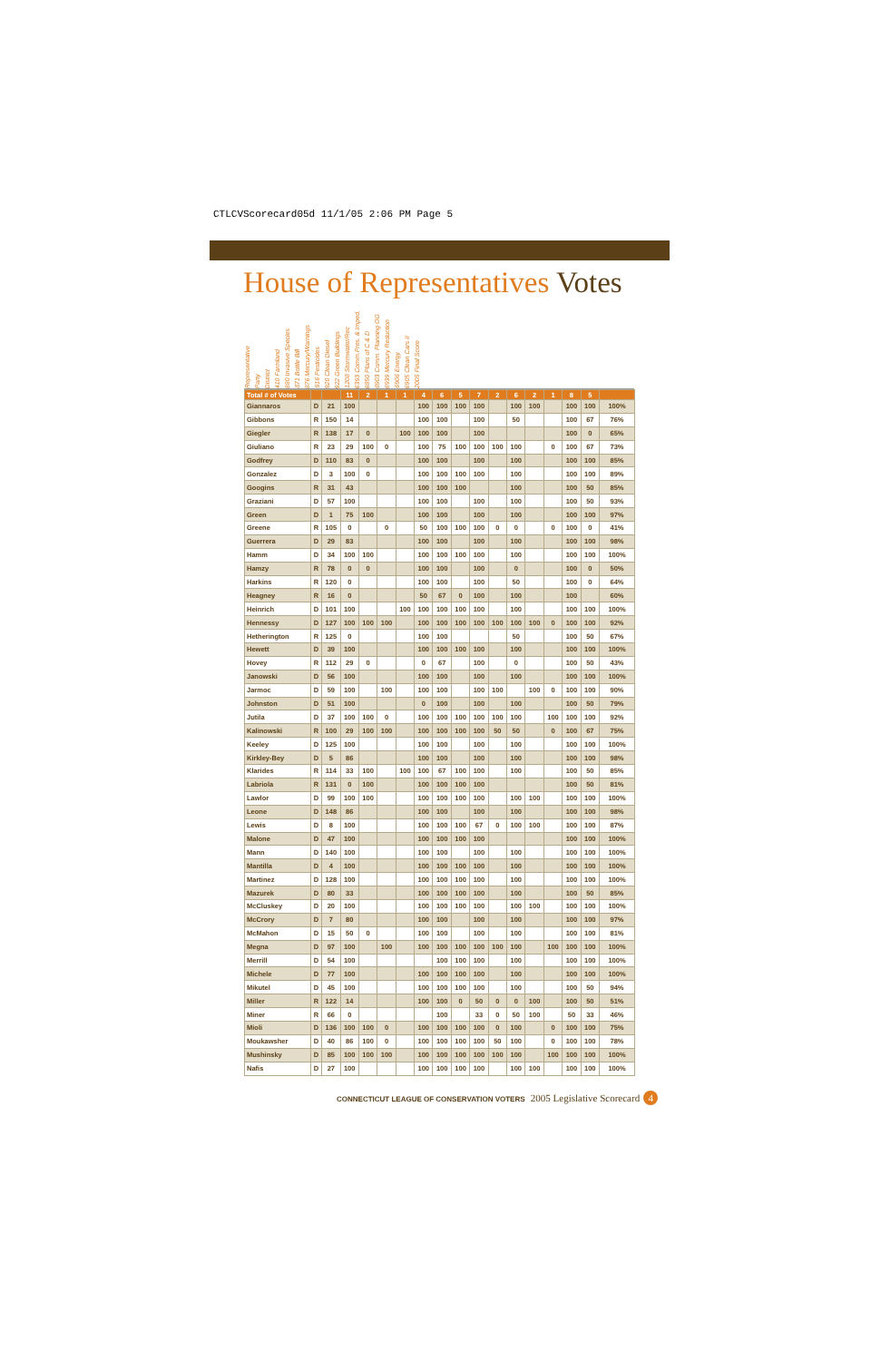CTLCVScorecard05d 11/1/05 2:06 PM Page 5
House of Representatives Votes
Representative Party District 410 Farmland 880 Invasive Species 871 Bottle Bill 876 Mercury/Warnings 916 Pesticides 920 Clean Diesel 922 Green Buildings 1208 Stormwater/Rec 6393 Comm.Pres. & Imped. 6850 Plans of C & D 6903 Comm. Planning OG 6939 Mercury Reduction 6906 Energy 6905 Clean Cars II 2005 Final Score
| Total # of Votes | | | 11 | 2 | 1 | 1 | 4 | 6 | 5 | 7 | 2 | 6 | 2 | 1 | 8 | 5 | |
| --- | --- | --- | --- | --- | --- | --- | --- | --- | --- | --- | --- | --- | --- | --- | --- | --- | --- |
| Giannaros | D | 21 | 100 | | | | 100 | 100 | 100 | 100 | | 100 | 100 | | 100 | 100 | 100% |
| Gibbons | R | 150 | 14 | | | | 100 | 100 | | 100 | | 50 | | | 100 | 67 | 76% |
| Giegler | R | 138 | 17 | 0 | | 100 | 100 | 100 | | 100 | | | | | 100 | 0 | 65% |
| Giuliano | R | 23 | 29 | 100 | 0 | | 100 | 75 | 100 | 100 | 100 | 100 | | 0 | 100 | 67 | 73% |
| Godfrey | D | 110 | 83 | 0 | | | 100 | 100 | | 100 | | 100 | | | 100 | 100 | 85% |
| Gonzalez | D | 3 | 100 | 0 | | | 100 | 100 | 100 | 100 | | 100 | | | 100 | 100 | 89% |
| Googins | R | 31 | 43 | | | | 100 | 100 | 100 | | | 100 | | | 100 | 50 | 85% |
| Graziani | D | 57 | 100 | | | | 100 | 100 | | 100 | | 100 | | | 100 | 50 | 93% |
| Green | D | 1 | 75 | 100 | | | 100 | 100 | | 100 | | 100 | | | 100 | 100 | 97% |
| Greene | R | 105 | 0 | | 0 | | 50 | 100 | 100 | 100 | 0 | 0 | | 0 | 100 | 0 | 41% |
| Guerrera | D | 29 | 83 | | | | 100 | 100 | | 100 | | 100 | | | 100 | 100 | 98% |
| Hamm | D | 34 | 100 | 100 | | | 100 | 100 | 100 | 100 | | 100 | | | 100 | 100 | 100% |
| Hamzy | R | 78 | 0 | 0 | | | 100 | 100 | | 100 | | 0 | | | 100 | 0 | 50% |
| Harkins | R | 120 | 0 | | | | 100 | 100 | | 100 | | 50 | | | 100 | 0 | 64% |
| Heagney | R | 16 | 0 | | | | 50 | 67 | 0 | 100 | | 100 | | | 100 | | 60% |
| Heinrich | D | 101 | 100 | | | 100 | 100 | 100 | 100 | 100 | | 100 | | | 100 | 100 | 100% |
| Hennessy | D | 127 | 100 | 100 | 100 | | 100 | 100 | 100 | 100 | 100 | 100 | 100 | 0 | 100 | 100 | 92% |
| Hetherington | R | 125 | 0 | | | | 100 | 100 | | | | 50 | | | 100 | 50 | 67% |
| Hewett | D | 39 | 100 | | | | 100 | 100 | 100 | 100 | | 100 | | | 100 | 100 | 100% |
| Hovey | R | 112 | 29 | 0 | | | 0 | 67 | | 100 | | 0 | | | 100 | 50 | 43% |
| Janowski | D | 56 | 100 | | | | 100 | 100 | | 100 | | 100 | | | 100 | 100 | 100% |
| Jarmoc | D | 59 | 100 | | 100 | | 100 | 100 | | 100 | 100 | | 100 | 0 | 100 | 100 | 90% |
| Johnston | D | 51 | 100 | | | | 0 | 100 | | 100 | | 100 | | | 100 | 50 | 79% |
| Jutila | D | 37 | 100 | 100 | 0 | | 100 | 100 | 100 | 100 | 100 | 100 | | 100 | 100 | 100 | 92% |
| Kalinowski | R | 100 | 29 | 100 | 100 | | 100 | 100 | 100 | 100 | 50 | 50 | | 0 | 100 | 67 | 75% |
| Keeley | D | 125 | 100 | | | | 100 | 100 | | 100 | | 100 | | | 100 | 100 | 100% |
| Kirkley-Bey | D | 5 | 86 | | | | 100 | 100 | | 100 | | 100 | | | 100 | 100 | 98% |
| Klarides | R | 114 | 33 | 100 | | 100 | 100 | 67 | 100 | 100 | | 100 | | | 100 | 50 | 85% |
| Labriola | R | 131 | 0 | 100 | | | 100 | 100 | 100 | 100 | | | | | 100 | 50 | 81% |
| Lawlor | D | 99 | 100 | 100 | | | 100 | 100 | 100 | 100 | | 100 | 100 | | 100 | 100 | 100% |
| Leone | D | 148 | 86 | | | | 100 | 100 | | 100 | | 100 | | | 100 | 100 | 98% |
| Lewis | D | 8 | 100 | | | | 100 | 100 | 100 | 67 | 0 | 100 | 100 | | 100 | 100 | 87% |
| Malone | D | 47 | 100 | | | | 100 | 100 | 100 | 100 | | | | | 100 | 100 | 100% |
| Mann | D | 140 | 100 | | | | 100 | 100 | | 100 | | 100 | | | 100 | 100 | 100% |
| Mantilla | D | 4 | 100 | | | | 100 | 100 | 100 | 100 | | 100 | | | 100 | 100 | 100% |
| Martinez | D | 128 | 100 | | | | 100 | 100 | 100 | 100 | | 100 | | | 100 | 100 | 100% |
| Mazurek | D | 80 | 33 | | | | 100 | 100 | 100 | 100 | | 100 | | | 100 | 50 | 85% |
| McCluskey | D | 20 | 100 | | | | 100 | 100 | 100 | 100 | | 100 | 100 | | 100 | 100 | 100% |
| McCrory | D | 7 | 80 | | | | 100 | 100 | | 100 | | 100 | | | 100 | 100 | 97% |
| McMahon | D | 15 | 50 | 0 | | | 100 | 100 | | 100 | | 100 | | | 100 | 100 | 81% |
| Megna | D | 97 | 100 | | 100 | | 100 | 100 | 100 | 100 | 100 | 100 | | 100 | 100 | 100 | 100% |
| Merrill | D | 54 | 100 | | | | | 100 | 100 | 100 | | 100 | | | 100 | 100 | 100% |
| Michele | D | 77 | 100 | | | | 100 | 100 | 100 | 100 | | 100 | | | 100 | 100 | 100% |
| Mikutel | D | 45 | 100 | | | | 100 | 100 | 100 | 100 | | 100 | | | 100 | 50 | 94% |
| Miller | R | 122 | 14 | | | | 100 | 100 | 0 | 50 | 0 | 0 | 100 | | 100 | 50 | 51% |
| Miner | R | 66 | 0 | | | | | 100 | | 33 | 0 | 50 | 100 | | 50 | 33 | 46% |
| Mioli | D | 136 | 100 | 100 | 0 | | 100 | 100 | 100 | 100 | 0 | 100 | | 0 | 100 | 100 | 75% |
| Moukawsher | D | 40 | 86 | 100 | 0 | | 100 | 100 | 100 | 100 | 50 | 100 | | 0 | 100 | 100 | 78% |
| Mushinsky | D | 85 | 100 | 100 | 100 | | 100 | 100 | 100 | 100 | 100 | 100 | | 100 | 100 | 100 | 100% |
| Nafis | D | 27 | 100 | | | | 100 | 100 | 100 | 100 | | 100 | 100 | | 100 | 100 | 100% |
CONNECTICUT LEAGUE OF CONSERVATION VOTERS 2005 Legislative Scorecard 4